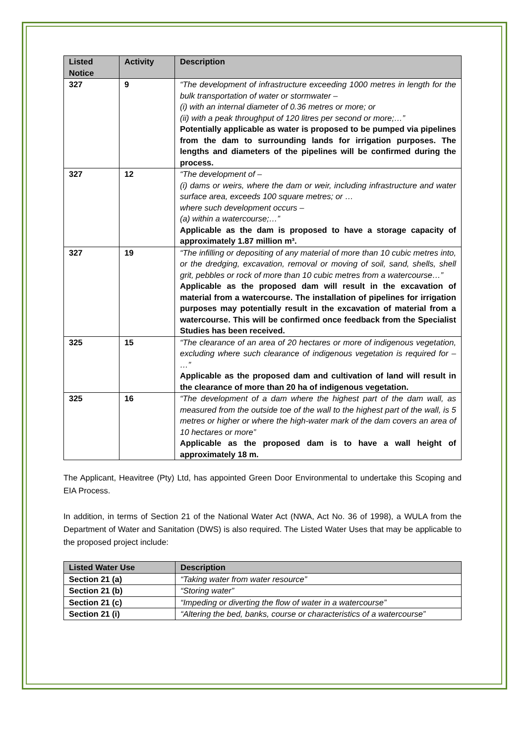| Listed Notice | Activity | Description |
| --- | --- | --- |
| 327 | 9 | “The development of infrastructure exceeding 1000 metres in length for the bulk transportation of water or stormwater – (i) with an internal diameter of 0.36 metres or more; or (ii) with a peak throughput of 120 litres per second or more;…” Potentially applicable as water is proposed to be pumped via pipelines from the dam to surrounding lands for irrigation purposes. The lengths and diameters of the pipelines will be confirmed during the process. |
| 327 | 12 | “The development of – (i) dams or weirs, where the dam or weir, including infrastructure and water surface area, exceeds 100 square metres; or … where such development occurs – (a) within a watercourse;…” Applicable as the dam is proposed to have a storage capacity of approximately 1.87 million m³. |
| 327 | 19 | “The infilling or depositing of any material of more than 10 cubic metres into, or the dredging, excavation, removal or moving of soil, sand, shells, shell grit, pebbles or rock of more than 10 cubic metres from a watercourse…” Applicable as the proposed dam will result in the excavation of material from a watercourse. The installation of pipelines for irrigation purposes may potentially result in the excavation of material from a watercourse. This will be confirmed once feedback from the Specialist Studies has been received. |
| 325 | 15 | “The clearance of an area of 20 hectares or more of indigenous vegetation, excluding where such clearance of indigenous vegetation is required for – …” Applicable as the proposed dam and cultivation of land will result in the clearance of more than 20 ha of indigenous vegetation. |
| 325 | 16 | “The development of a dam where the highest part of the dam wall, as measured from the outside toe of the wall to the highest part of the wall, is 5 metres or higher or where the high-water mark of the dam covers an area of 10 hectares or more” Applicable as the proposed dam is to have a wall height of approximately 18 m. |
The Applicant, Heavitree (Pty) Ltd, has appointed Green Door Environmental to undertake this Scoping and EIA Process.
In addition, in terms of Section 21 of the National Water Act (NWA, Act No. 36 of 1998), a WULA from the Department of Water and Sanitation (DWS) is also required. The Listed Water Uses that may be applicable to the proposed project include:
| Listed Water Use | Description |
| --- | --- |
| Section 21 (a) | “Taking water from water resource” |
| Section 21 (b) | “Storing water” |
| Section 21 (c) | “Impeding or diverting the flow of water in a watercourse” |
| Section 21 (i) | “Altering the bed, banks, course or characteristics of a watercourse” |